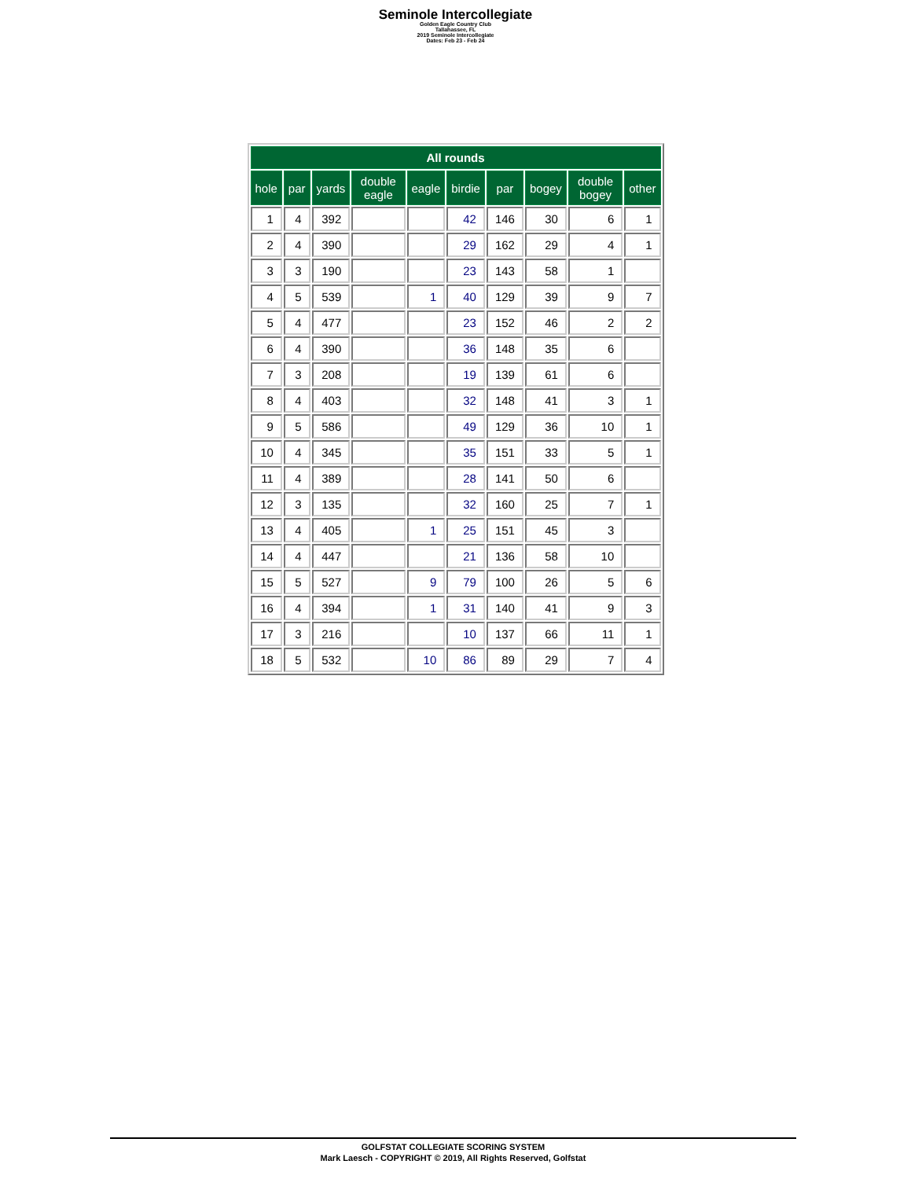Seminole Intercollegiate
Golden Eagle Country Club
Tallahassee, FL
2019 Seminole Intercollegiate
Dates: Feb 23 - Feb 24
| All rounds | | | | | | | | | |
| --- | --- | --- | --- | --- | --- | --- | --- | --- | --- |
| hole | par | yards | double eagle | eagle | birdie | par | bogey | double bogey | other |
| 1 | 4 | 392 | | | 42 | 146 | 30 | 6 | 1 |
| 2 | 4 | 390 | | | 29 | 162 | 29 | 4 | 1 |
| 3 | 3 | 190 | | | 23 | 143 | 58 | 1 | |
| 4 | 5 | 539 | | 1 | 40 | 129 | 39 | 9 | 7 |
| 5 | 4 | 477 | | | 23 | 152 | 46 | 2 | 2 |
| 6 | 4 | 390 | | | 36 | 148 | 35 | 6 | |
| 7 | 3 | 208 | | | 19 | 139 | 61 | 6 | |
| 8 | 4 | 403 | | | 32 | 148 | 41 | 3 | 1 |
| 9 | 5 | 586 | | | 49 | 129 | 36 | 10 | 1 |
| 10 | 4 | 345 | | | 35 | 151 | 33 | 5 | 1 |
| 11 | 4 | 389 | | | 28 | 141 | 50 | 6 | |
| 12 | 3 | 135 | | | 32 | 160 | 25 | 7 | 1 |
| 13 | 4 | 405 | | 1 | 25 | 151 | 45 | 3 | |
| 14 | 4 | 447 | | | 21 | 136 | 58 | 10 | |
| 15 | 5 | 527 | | 9 | 79 | 100 | 26 | 5 | 6 |
| 16 | 4 | 394 | | 1 | 31 | 140 | 41 | 9 | 3 |
| 17 | 3 | 216 | | | 10 | 137 | 66 | 11 | 1 |
| 18 | 5 | 532 | | 10 | 86 | 89 | 29 | 7 | 4 |
GOLFSTAT COLLEGIATE SCORING SYSTEM
Mark Laesch - COPYRIGHT © 2019, All Rights Reserved, Golfstat